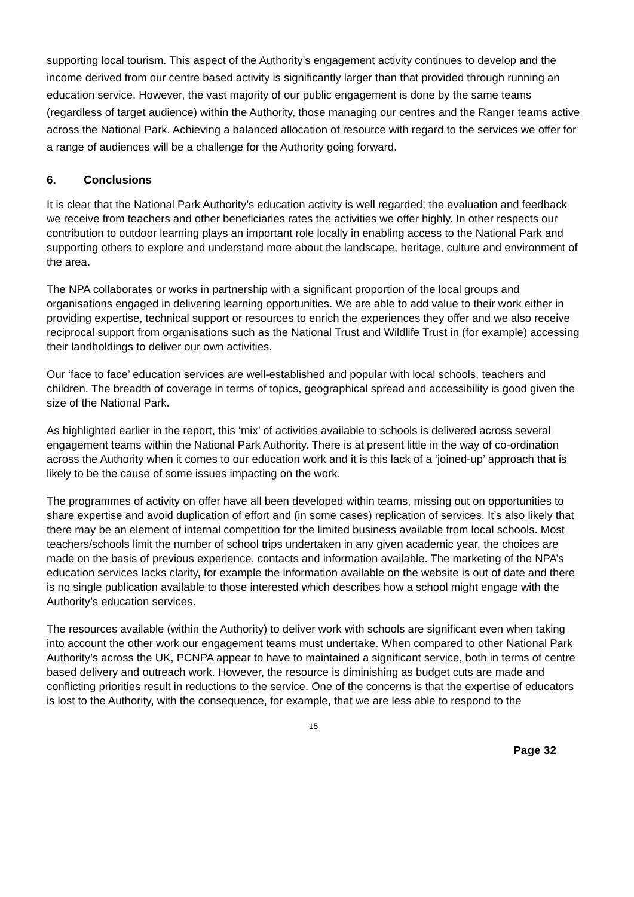supporting local tourism. This aspect of the Authority’s engagement activity continues to develop and the income derived from our centre based activity is significantly larger than that provided through running an education service. However, the vast majority of our public engagement is done by the same teams (regardless of target audience) within the Authority, those managing our centres and the Ranger teams active across the National Park. Achieving a balanced allocation of resource with regard to the services we offer for a range of audiences will be a challenge for the Authority going forward.
6. Conclusions
It is clear that the National Park Authority’s education activity is well regarded; the evaluation and feedback we receive from teachers and other beneficiaries rates the activities we offer highly. In other respects our contribution to outdoor learning plays an important role locally in enabling access to the National Park and supporting others to explore and understand more about the landscape, heritage, culture and environment of the area.
The NPA collaborates or works in partnership with a significant proportion of the local groups and organisations engaged in delivering learning opportunities. We are able to add value to their work either in providing expertise, technical support or resources to enrich the experiences they offer and we also receive reciprocal support from organisations such as the National Trust and Wildlife Trust in (for example) accessing their landholdings to deliver our own activities.
Our ‘face to face’ education services are well-established and popular with local schools, teachers and children. The breadth of coverage in terms of topics, geographical spread and accessibility is good given the size of the National Park.
As highlighted earlier in the report, this ‘mix’ of activities available to schools is delivered across several engagement teams within the National Park Authority. There is at present little in the way of co-ordination across the Authority when it comes to our education work and it is this lack of a ‘joined-up’ approach that is likely to be the cause of some issues impacting on the work.
The programmes of activity on offer have all been developed within teams, missing out on opportunities to share expertise and avoid duplication of effort and (in some cases) replication of services. It’s also likely that there may be an element of internal competition for the limited business available from local schools. Most teachers/schools limit the number of school trips undertaken in any given academic year, the choices are made on the basis of previous experience, contacts and information available. The marketing of the NPA’s education services lacks clarity, for example the information available on the website is out of date and there is no single publication available to those interested which describes how a school might engage with the Authority’s education services.
The resources available (within the Authority) to deliver work with schools are significant even when taking into account the other work our engagement teams must undertake. When compared to other National Park Authority’s across the UK, PCNPA appear to have to maintained a significant service, both in terms of centre based delivery and outreach work. However, the resource is diminishing as budget cuts are made and conflicting priorities result in reductions to the service. One of the concerns is that the expertise of educators is lost to the Authority, with the consequence, for example, that we are less able to respond to the
15
Page 32